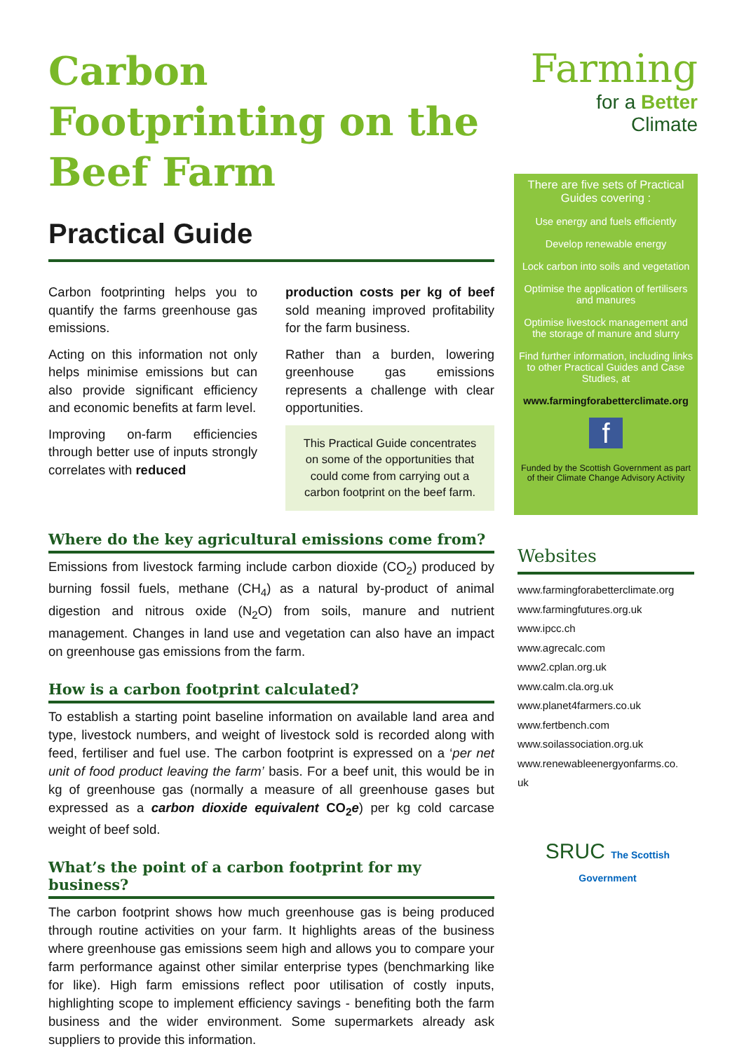Carbon Footprinting on the Beef Farm
Practical Guide
Carbon footprinting helps you to quantify the farms greenhouse gas emissions.
Acting on this information not only helps minimise emissions but can also provide significant efficiency and economic benefits at farm level.
Improving on-farm efficiencies through better use of inputs strongly correlates with reduced
production costs per kg of beef sold meaning improved profitability for the farm business.
Rather than a burden, lowering greenhouse gas emissions represents a challenge with clear opportunities.
This Practical Guide concentrates on some of the opportunities that could come from carrying out a carbon footprint on the beef farm.
Where do the key agricultural emissions come from?
Emissions from livestock farming include carbon dioxide (CO<sub>2</sub>) produced by burning fossil fuels, methane (CH<sub>4</sub>) as a natural by-product of animal digestion and nitrous oxide (N<sub>2</sub>O) from soils, manure and nutrient management. Changes in land use and vegetation can also have an impact on greenhouse gas emissions from the farm.
How is a carbon footprint calculated?
To establish a starting point baseline information on available land area and type, livestock numbers, and weight of livestock sold is recorded along with feed, fertiliser and fuel use. The carbon footprint is expressed on a ‘per net unit of food product leaving the farm’ basis. For a beef unit, this would be in kg of greenhouse gas (normally a measure of all greenhouse gases but expressed as a carbon dioxide equivalent CO<sub>2</sub>e) per kg cold carcase weight of beef sold.
What’s the point of a carbon footprint for my business?
The carbon footprint shows how much greenhouse gas is being produced through routine activities on your farm. It highlights areas of the business where greenhouse gas emissions seem high and allows you to compare your farm performance against other similar enterprise types (benchmarking like for like). High farm emissions reflect poor utilisation of costly inputs, highlighting scope to implement efficiency savings - benefiting both the farm business and the wider environment. Some supermarkets already ask suppliers to provide this information.
Farming
for a Better
Climate
There are five sets of Practical Guides covering :
Use energy and fuels efficiently
Develop renewable energy
Lock carbon into soils and vegetation
Optimise the application of fertilisers and manures
Optimise livestock management and the storage of manure and slurry
Find further information, including links to other Practical Guides and Case Studies, at
www.farmingforabetterclimate.org
f
Funded by the Scottish Government as part of their Climate Change Advisory Activity
Websites
www.farmingforabetterclimate.org
www.farmingfutures.org.uk
www.ipcc.ch
www.agrecalc.com
www2.cplan.org.uk
www.calm.cla.org.uk
www.planet4farmers.co.uk
www.fertbench.com
www.soilassociation.org.uk
www.renewableenergyonfarms.co.
uk
SRUC The Scottish Government